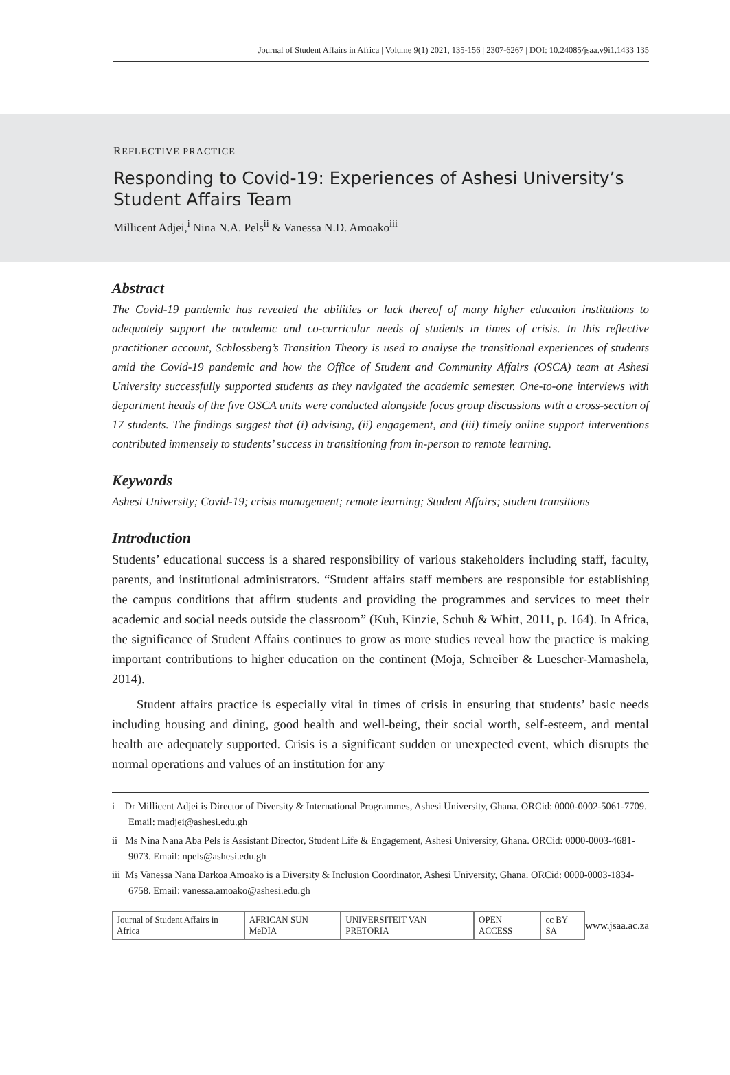Journal of Student Affairs in Africa | Volume 9(1) 2021, 135-156 | 2307-6267 | DOI: 10.24085/jsaa.v9i1.1433 135
REFLECTIVE PRACTICE
Responding to Covid-19: Experiences of Ashesi University’s Student Affairs Team
Millicent Adjei,<sup>i</sup> Nina N.A. Pels<sup>ii</sup> & Vanessa N.D. Amoako<sup>iii</sup>
Abstract
The Covid-19 pandemic has revealed the abilities or lack thereof of many higher education institutions to adequately support the academic and co-curricular needs of students in times of crisis. In this reflective practitioner account, Schlossberg’s Transition Theory is used to analyse the transitional experiences of students amid the Covid-19 pandemic and how the Office of Student and Community Affairs (OSCA) team at Ashesi University successfully supported students as they navigated the academic semester. One-to-one interviews with department heads of the five OSCA units were conducted alongside focus group discussions with a cross-section of 17 students. The findings suggest that (i) advising, (ii) engagement, and (iii) timely online support interventions contributed immensely to students’ success in transitioning from in-person to remote learning.
Keywords
Ashesi University; Covid-19; crisis management; remote learning; Student Affairs; student transitions
Introduction
Students’ educational success is a shared responsibility of various stakeholders including staff, faculty, parents, and institutional administrators. “Student affairs staff members are responsible for establishing the campus conditions that affirm students and providing the programmes and services to meet their academic and social needs outside the classroom” (Kuh, Kinzie, Schuh & Whitt, 2011, p. 164). In Africa, the significance of Student Affairs continues to grow as more studies reveal how the practice is making important contributions to higher education on the continent (Moja, Schreiber & Luescher-Mamashela, 2014).
Student affairs practice is especially vital in times of crisis in ensuring that students’ basic needs including housing and dining, good health and well-being, their social worth, self-esteem, and mental health are adequately supported. Crisis is a significant sudden or unexpected event, which disrupts the normal operations and values of an institution for any
i Dr Millicent Adjei is Director of Diversity & International Programmes, Ashesi University, Ghana. ORCid: 0000-0002-5061-7709. Email: madjei@ashesi.edu.gh
ii Ms Nina Nana Aba Pels is Assistant Director, Student Life & Engagement, Ashesi University, Ghana. ORCid: 0000-0003-4681-9073. Email: npels@ashesi.edu.gh
iii Ms Vanessa Nana Darkoa Amoako is a Diversity & Inclusion Coordinator, Ashesi University, Ghana. ORCid: 0000-0003-1834-6758. Email: vanessa.amoako@ashesi.edu.gh
Journal of Student Affairs in Africa AFRICAN SUN MeDIA UNIVERSITEIT VAN PRETORIA OPEN ACCESS cc BY SA www.jsaa.ac.za